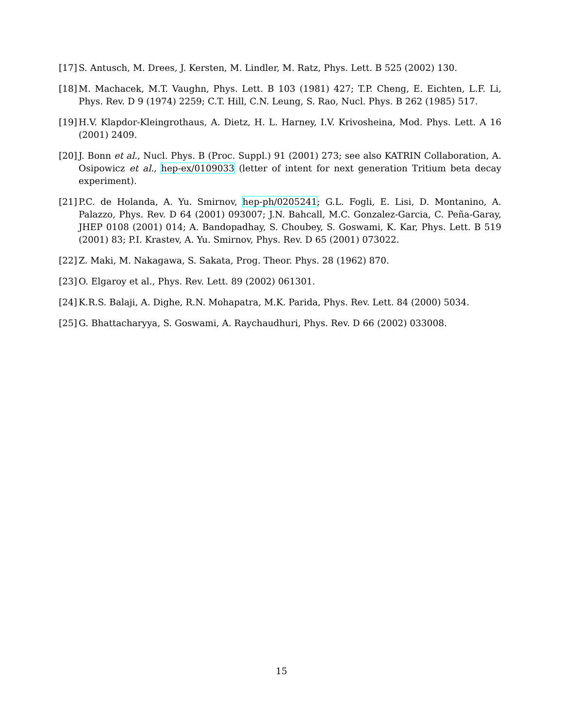[17] S. Antusch, M. Drees, J. Kersten, M. Lindler, M. Ratz, Phys. Lett. B 525 (2002) 130.
[18] M. Machacek, M.T. Vaughn, Phys. Lett. B 103 (1981) 427; T.P. Cheng, E. Eichten, L.F. Li, Phys. Rev. D 9 (1974) 2259; C.T. Hill, C.N. Leung, S. Rao, Nucl. Phys. B 262 (1985) 517.
[19] H.V. Klapdor-Kleingrothaus, A. Dietz, H. L. Harney, I.V. Krivosheina, Mod. Phys. Lett. A 16 (2001) 2409.
[20] J. Bonn et al., Nucl. Phys. B (Proc. Suppl.) 91 (2001) 273; see also KATRIN Collaboration, A. Osipowicz et al., hep-ex/0109033 (letter of intent for next generation Tritium beta decay experiment).
[21] P.C. de Holanda, A. Yu. Smirnov, hep-ph/0205241; G.L. Fogli, E. Lisi, D. Montanino, A. Palazzo, Phys. Rev. D 64 (2001) 093007; J.N. Bahcall, M.C. Gonzalez-Garcia, C. Peña-Garay, JHEP 0108 (2001) 014; A. Bandopadhay, S. Choubey, S. Goswami, K. Kar, Phys. Lett. B 519 (2001) 83; P.I. Krastev, A. Yu. Smirnov, Phys. Rev. D 65 (2001) 073022.
[22] Z. Maki, M. Nakagawa, S. Sakata, Prog. Theor. Phys. 28 (1962) 870.
[23] O. Elgaroy et al., Phys. Rev. Lett. 89 (2002) 061301.
[24] K.R.S. Balaji, A. Dighe, R.N. Mohapatra, M.K. Parida, Phys. Rev. Lett. 84 (2000) 5034.
[25] G. Bhattacharyya, S. Goswami, A. Raychaudhuri, Phys. Rev. D 66 (2002) 033008.
15